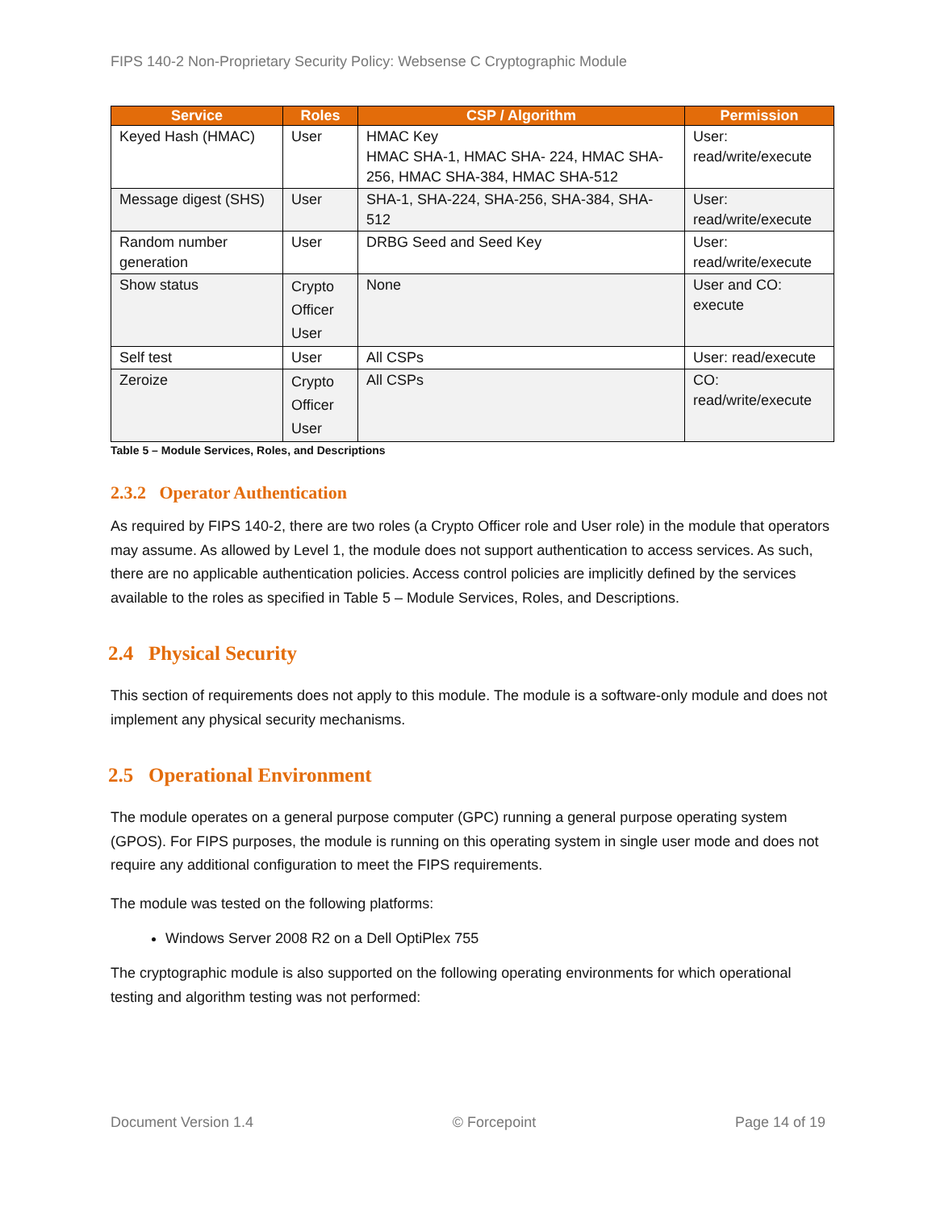FIPS 140-2 Non-Proprietary Security Policy: Websense C Cryptographic Module
| Service | Roles | CSP / Algorithm | Permission |
| --- | --- | --- | --- |
| Keyed Hash (HMAC) | User | HMAC Key HMAC SHA-1, HMAC SHA- 224, HMAC SHA-256, HMAC SHA-384, HMAC SHA-512 | User: read/write/execute |
| Message digest (SHS) | User | SHA-1, SHA-224, SHA-256, SHA-384, SHA-512 | User: read/write/execute |
| Random number generation | User | DRBG Seed and Seed Key | User: read/write/execute |
| Show status | Crypto Officer User | None | User and CO: execute |
| Self test | User | All CSPs | User: read/execute |
| Zeroize | Crypto Officer User | All CSPs | CO: read/write/execute |
Table 5 – Module Services, Roles, and Descriptions
2.3.2 Operator Authentication
As required by FIPS 140-2, there are two roles (a Crypto Officer role and User role) in the module that operators may assume. As allowed by Level 1, the module does not support authentication to access services. As such, there are no applicable authentication policies. Access control policies are implicitly defined by the services available to the roles as specified in Table 5 – Module Services, Roles, and Descriptions.
2.4 Physical Security
This section of requirements does not apply to this module. The module is a software-only module and does not implement any physical security mechanisms.
2.5 Operational Environment
The module operates on a general purpose computer (GPC) running a general purpose operating system (GPOS). For FIPS purposes, the module is running on this operating system in single user mode and does not require any additional configuration to meet the FIPS requirements.
The module was tested on the following platforms:
Windows Server 2008 R2 on a Dell OptiPlex 755
The cryptographic module is also supported on the following operating environments for which operational testing and algorithm testing was not performed:
Document Version 1.4 © Forcepoint Page 14 of 19